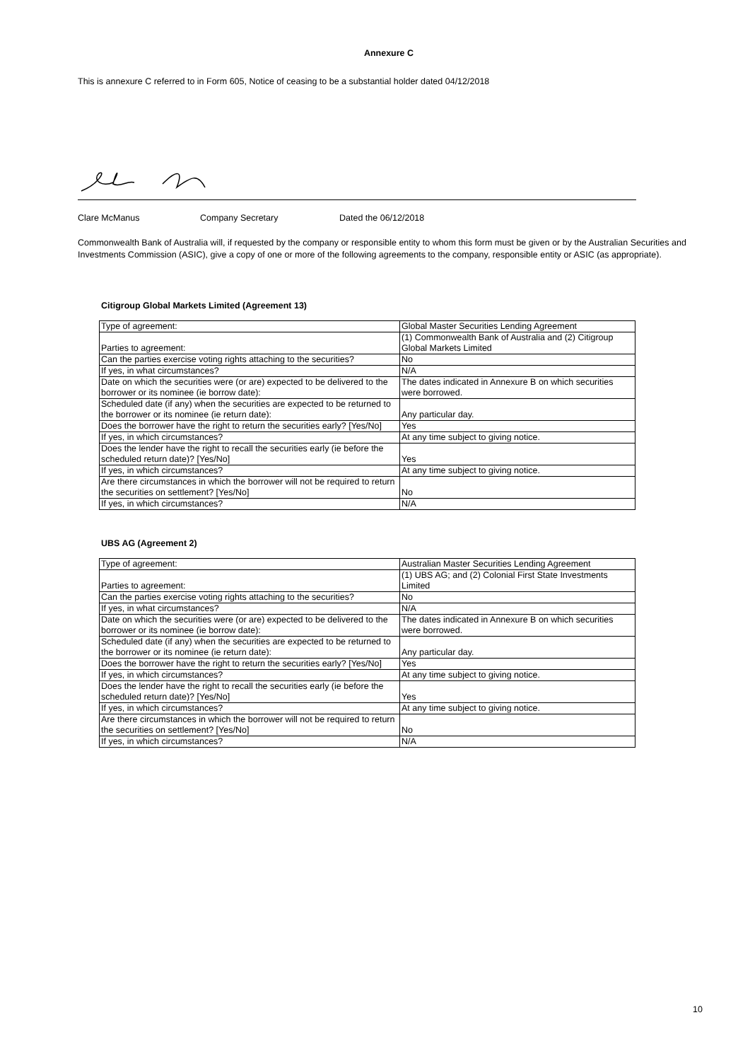Annexure C
This is annexure C referred to in Form 605, Notice of ceasing to be a substantial holder dated 04/12/2018
Clare McManus Company Secretary Dated the 06/12/2018
Commonwealth Bank of Australia will, if requested by the company or responsible entity to whom this form must be given or by the Australian Securities and Investments Commission (ASIC), give a copy of one or more of the following agreements to the company, responsible entity or ASIC (as appropriate).
Citigroup Global Markets Limited (Agreement 13)
| Type of agreement: | Global Master Securities Lending Agreement |
| Parties to agreement: | (1) Commonwealth Bank of Australia and (2) Citigroup Global Markets Limited |
| Can the parties exercise voting rights attaching to the securities? | No |
| If yes, in what circumstances? | N/A |
| Date on which the securities were (or are) expected to be delivered to the borrower or its nominee (ie borrow date): | The dates indicated in Annexure B on which securities were borrowed. |
| Scheduled date (if any) when the securities are expected to be returned to the borrower or its nominee (ie return date): | Any particular day. |
| Does the borrower have the right to return the securities early? [Yes/No] | Yes |
| If yes, in which circumstances? | At any time subject to giving notice. |
| Does the lender have the right to recall the securities early (ie before the scheduled return date)? [Yes/No] | Yes |
| If yes, in which circumstances? | At any time subject to giving notice. |
| Are there circumstances in which the borrower will not be required to return the securities on settlement? [Yes/No] | No |
| If yes, in which circumstances? | N/A |
UBS AG (Agreement 2)
| Type of agreement: | Australian Master Securities Lending Agreement |
| Parties to agreement: | (1) UBS AG; and (2) Colonial First State Investments Limited |
| Can the parties exercise voting rights attaching to the securities? | No |
| If yes, in what circumstances? | N/A |
| Date on which the securities were (or are) expected to be delivered to the borrower or its nominee (ie borrow date): | The dates indicated in Annexure B on which securities were borrowed. |
| Scheduled date (if any) when the securities are expected to be returned to the borrower or its nominee (ie return date): | Any particular day. |
| Does the borrower have the right to return the securities early? [Yes/No] | Yes |
| If yes, in which circumstances? | At any time subject to giving notice. |
| Does the lender have the right to recall the securities early (ie before the scheduled return date)? [Yes/No] | Yes |
| If yes, in which circumstances? | At any time subject to giving notice. |
| Are there circumstances in which the borrower will not be required to return the securities on settlement? [Yes/No] | No |
| If yes, in which circumstances? | N/A |
10